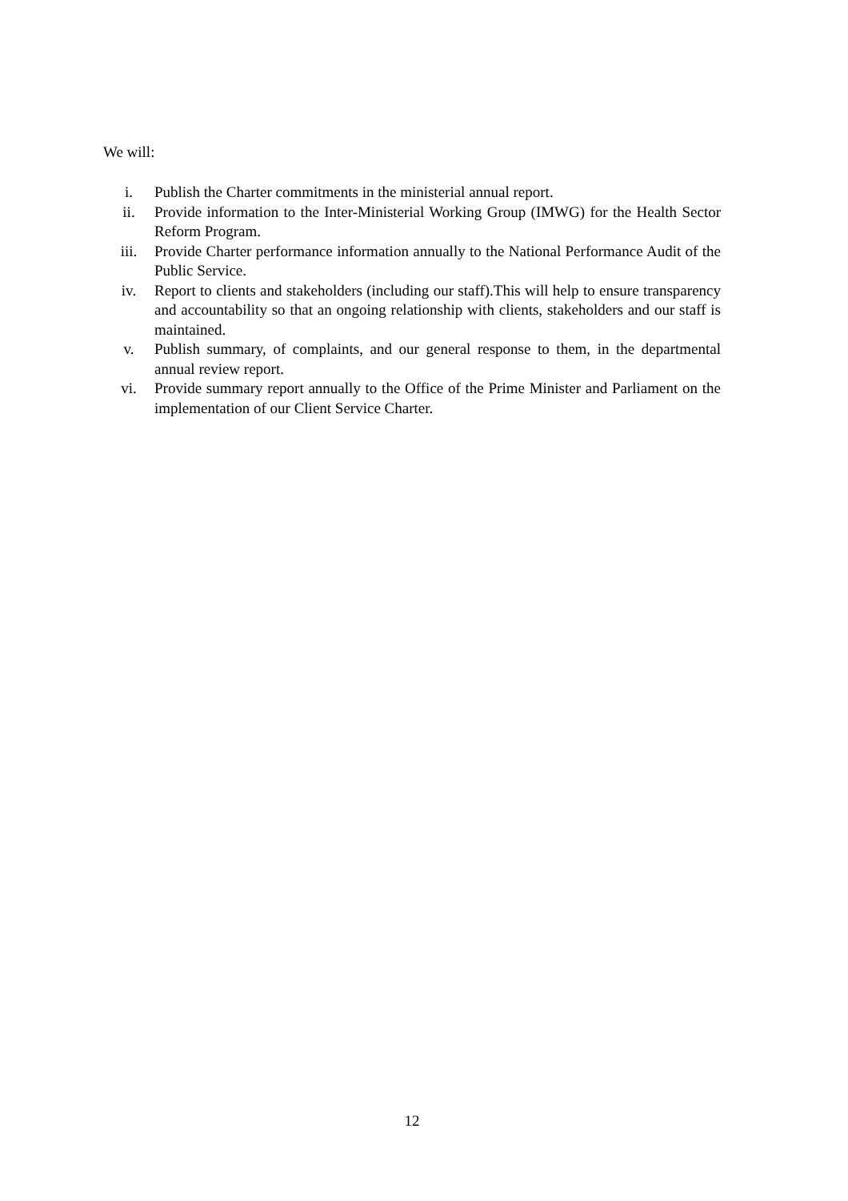We will:
i. Publish the Charter commitments in the ministerial annual report.
ii. Provide information to the Inter-Ministerial Working Group (IMWG) for the Health Sector Reform Program.
iii. Provide Charter performance information annually to the National Performance Audit of the Public Service.
iv. Report to clients and stakeholders (including our staff).This will help to ensure transparency and accountability so that an ongoing relationship with clients, stakeholders and our staff is maintained.
v. Publish summary, of complaints, and our general response to them, in the departmental annual review report.
vi. Provide summary report annually to the Office of the Prime Minister and Parliament on the implementation of our Client Service Charter.
12